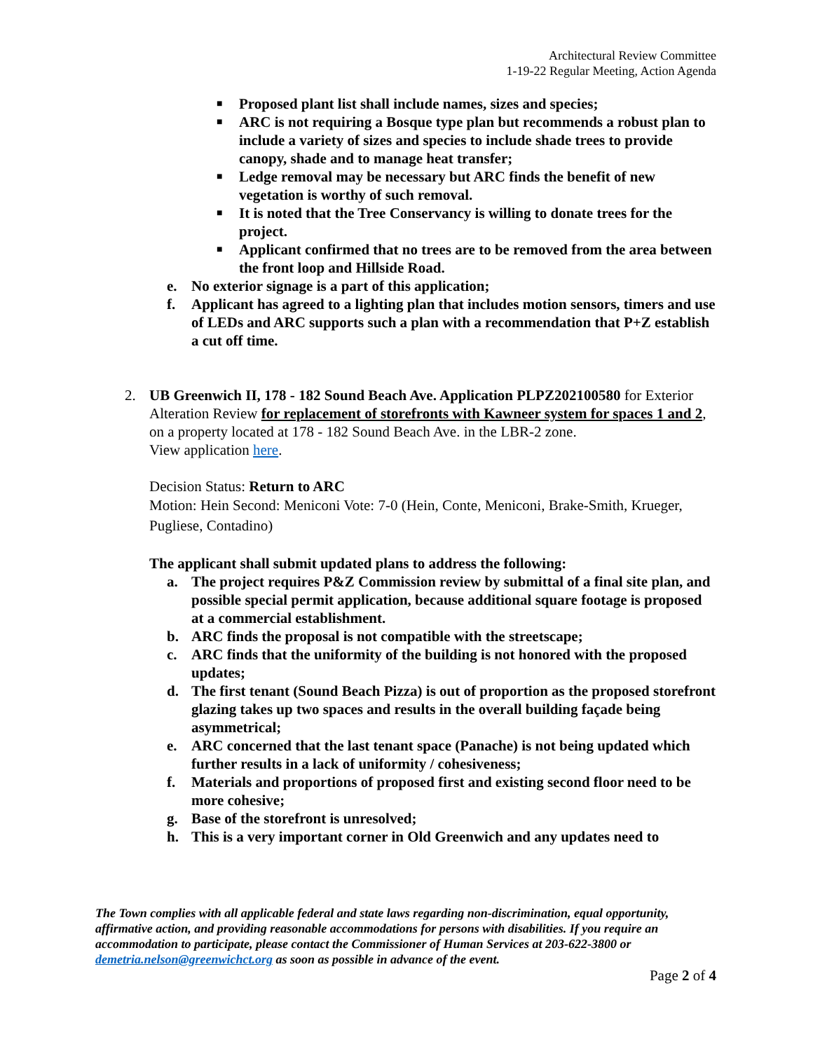Architectural Review Committee
1-19-22 Regular Meeting, Action Agenda
■ Proposed plant list shall include names, sizes and species;
■ ARC is not requiring a Bosque type plan but recommends a robust plan to include a variety of sizes and species to include shade trees to provide canopy, shade and to manage heat transfer;
■ Ledge removal may be necessary but ARC finds the benefit of new vegetation is worthy of such removal.
■ It is noted that the Tree Conservancy is willing to donate trees for the project.
■ Applicant confirmed that no trees are to be removed from the area between the front loop and Hillside Road.
e. No exterior signage is a part of this application;
f. Applicant has agreed to a lighting plan that includes motion sensors, timers and use of LEDs and ARC supports such a plan with a recommendation that P+Z establish a cut off time.
2. UB Greenwich II, 178 - 182 Sound Beach Ave. Application PLPZ202100580 for Exterior Alteration Review for replacement of storefronts with Kawneer system for spaces 1 and 2, on a property located at 178 - 182 Sound Beach Ave. in the LBR-2 zone.
View application here.
Decision Status: Return to ARC
Motion: Hein Second: Meniconi Vote: 7-0 (Hein, Conte, Meniconi, Brake-Smith, Krueger, Pugliese, Contadino)
The applicant shall submit updated plans to address the following:
a. The project requires P&Z Commission review by submittal of a final site plan, and possible special permit application, because additional square footage is proposed at a commercial establishment.
b. ARC finds the proposal is not compatible with the streetscape;
c. ARC finds that the uniformity of the building is not honored with the proposed updates;
d. The first tenant (Sound Beach Pizza) is out of proportion as the proposed storefront glazing takes up two spaces and results in the overall building façade being asymmetrical;
e. ARC concerned that the last tenant space (Panache) is not being updated which further results in a lack of uniformity / cohesiveness;
f. Materials and proportions of proposed first and existing second floor need to be more cohesive;
g. Base of the storefront is unresolved;
h. This is a very important corner in Old Greenwich and any updates need to
The Town complies with all applicable federal and state laws regarding non-discrimination, equal opportunity, affirmative action, and providing reasonable accommodations for persons with disabilities. If you require an accommodation to participate, please contact the Commissioner of Human Services at 203-622-3800 or demetria.nelson@greenwichct.org as soon as possible in advance of the event.
Page 2 of 4